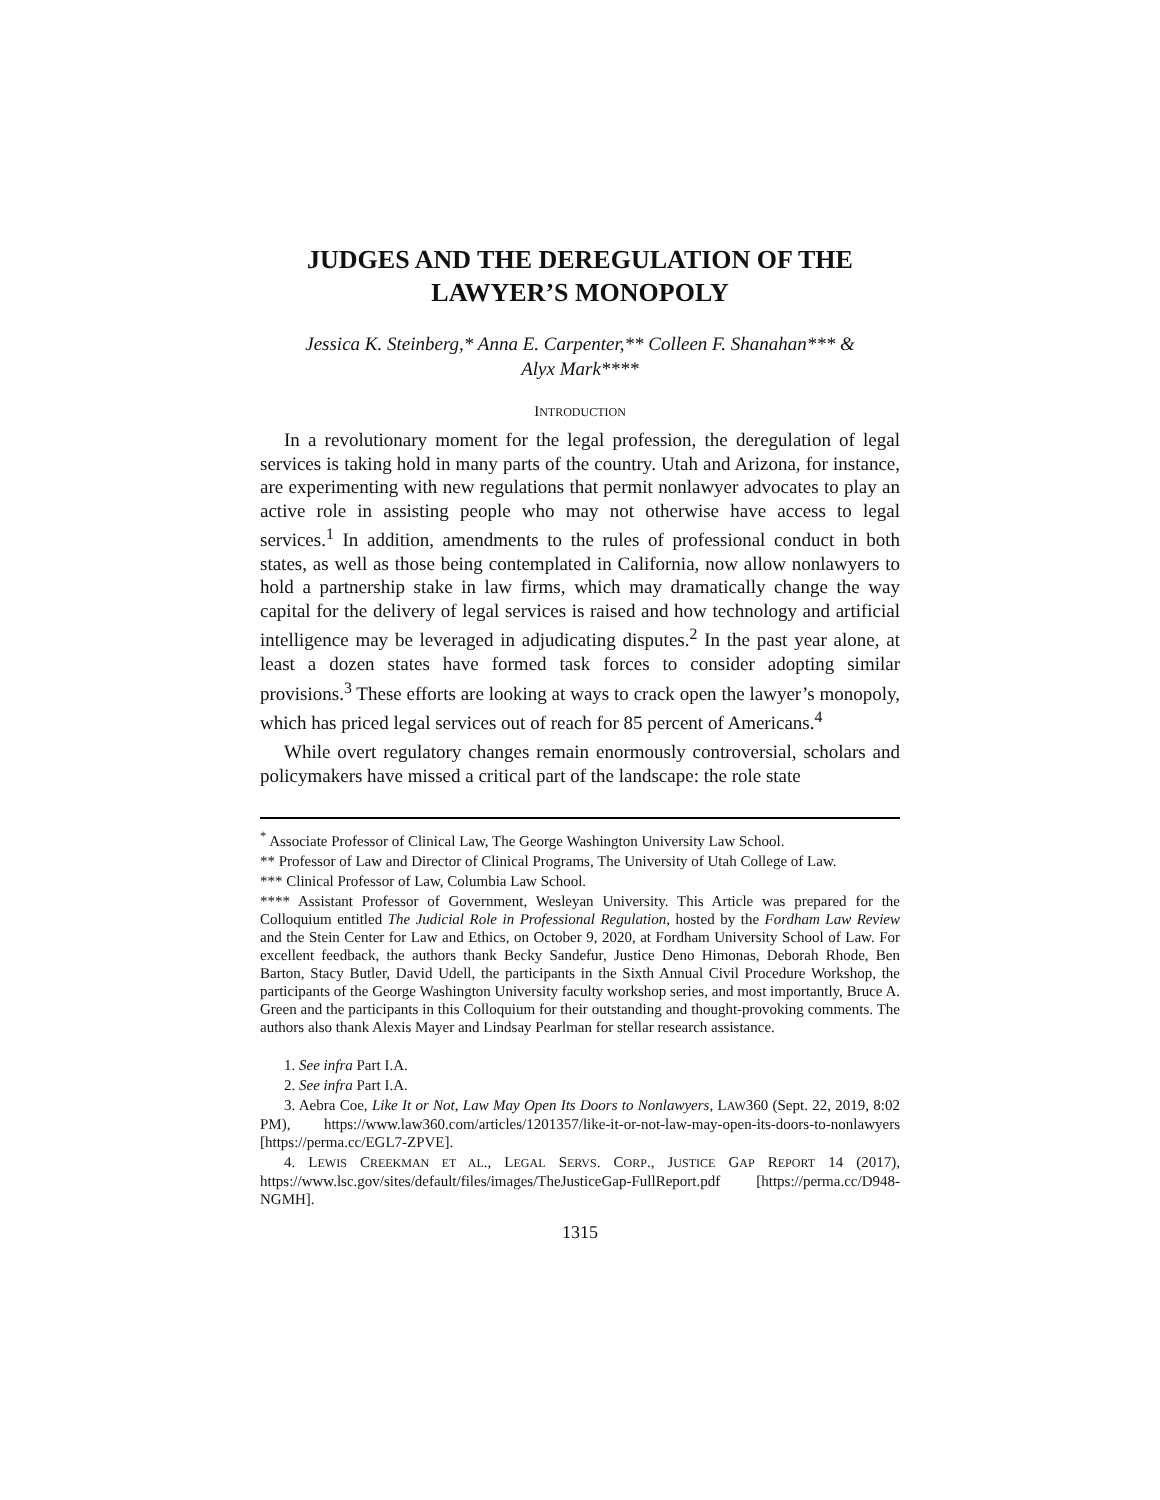JUDGES AND THE DEREGULATION OF THE
LAWYER’S MONOPOLY
Jessica K. Steinberg,* Anna E. Carpenter,** Colleen F. Shanahan*** &
Alyx Mark****
INTRODUCTION
In a revolutionary moment for the legal profession, the deregulation of legal services is taking hold in many parts of the country. Utah and Arizona, for instance, are experimenting with new regulations that permit nonlawyer advocates to play an active role in assisting people who may not otherwise have access to legal services.<sup>1</sup> In addition, amendments to the rules of professional conduct in both states, as well as those being contemplated in California, now allow nonlawyers to hold a partnership stake in law firms, which may dramatically change the way capital for the delivery of legal services is raised and how technology and artificial intelligence may be leveraged in adjudicating disputes.<sup>2</sup> In the past year alone, at least a dozen states have formed task forces to consider adopting similar provisions.<sup>3</sup> These efforts are looking at ways to crack open the lawyer’s monopoly, which has priced legal services out of reach for 85 percent of Americans.<sup>4</sup>
While overt regulatory changes remain enormously controversial, scholars and policymakers have missed a critical part of the landscape: the role state
<sup>*</sup> Associate Professor of Clinical Law, The George Washington University Law School.
** Professor of Law and Director of Clinical Programs, The University of Utah College of Law.
*** Clinical Professor of Law, Columbia Law School.
**** Assistant Professor of Government, Wesleyan University. This Article was prepared for the Colloquium entitled The Judicial Role in Professional Regulation, hosted by the Fordham Law Review and the Stein Center for Law and Ethics, on October 9, 2020, at Fordham University School of Law. For excellent feedback, the authors thank Becky Sandefur, Justice Deno Himonas, Deborah Rhode, Ben Barton, Stacy Butler, David Udell, the participants in the Sixth Annual Civil Procedure Workshop, the participants of the George Washington University faculty workshop series, and most importantly, Bruce A. Green and the participants in this Colloquium for their outstanding and thought-provoking comments. The authors also thank Alexis Mayer and Lindsay Pearlman for stellar research assistance.
1. See infra Part I.A.
2. See infra Part I.A.
3. Aebra Coe, Like It or Not, Law May Open Its Doors to Nonlawyers, LAW360 (Sept. 22, 2019, 8:02 PM), https://www.law360.com/articles/1201357/like-it-or-not-law-may-open-its-doors-to-nonlawyers [https://perma.cc/EGL7-ZPVE].
4. LEWIS CREEKMAN ET AL., LEGAL SERVS. CORP., JUSTICE GAP REPORT 14 (2017), https://www.lsc.gov/sites/default/files/images/TheJusticeGap-FullReport.pdf [https://perma.cc/D948-NGMH].
1315